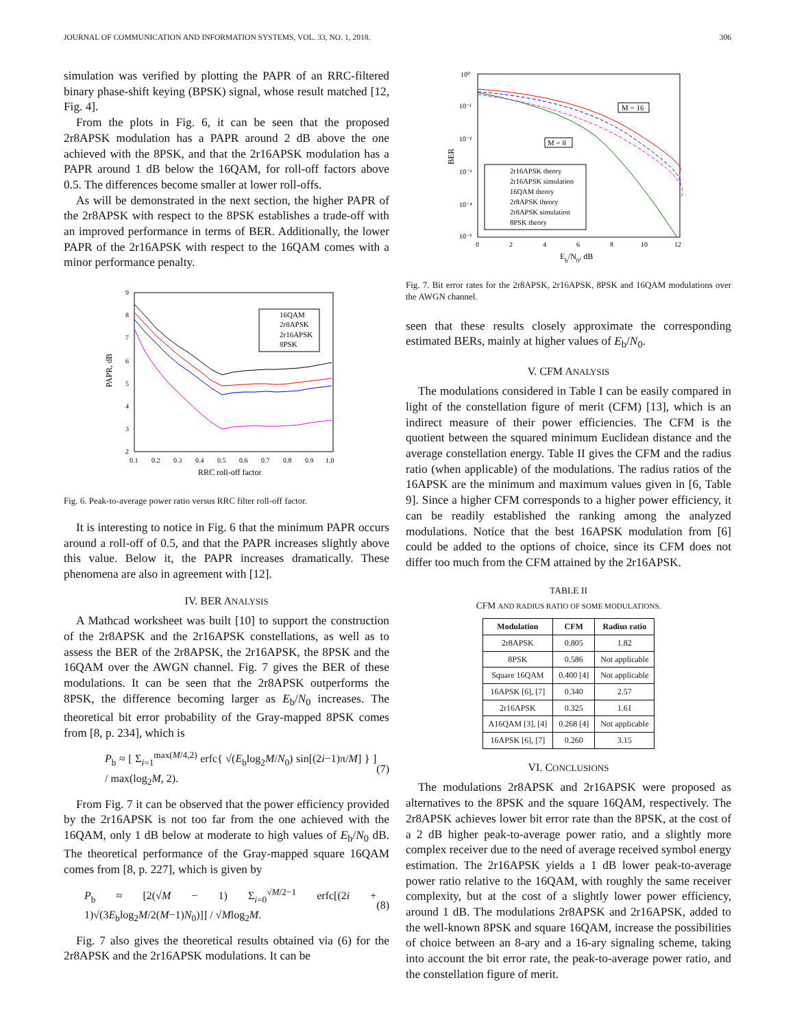JOURNAL OF COMMUNICATION AND INFORMATION SYSTEMS, VOL. 33, NO. 1, 2018. 306
simulation was verified by plotting the PAPR of an RRC-filtered binary phase-shift keying (BPSK) signal, whose result matched [12, Fig. 4].
From the plots in Fig. 6, it can be seen that the proposed 2r8APSK modulation has a PAPR around 2 dB above the one achieved with the 8PSK, and that the 2r16APSK modulation has a PAPR around 1 dB below the 16QAM, for roll-off factors above 0.5. The differences become smaller at lower roll-offs.
As will be demonstrated in the next section, the higher PAPR of the 2r8APSK with respect to the 8PSK establishes a trade-off with an improved performance in terms of BER. Additionally, the lower PAPR of the 2r16APSK with respect to the 16QAM comes with a minor performance penalty.
PAPR, dB
9
8
7
6
5
4
3
2
0.1
0.2
0.3
0.4
0.5
0.6
0.7
0.8
0.9
1.0
RRC roll-off factor
16QAM
2r8APSK
2r16APSK
8PSK
Fig. 6. Peak-to-average power ratio versus RRC filter roll-off factor.
It is interesting to notice in Fig. 6 that the minimum PAPR occurs around a roll-off of 0.5, and that the PAPR increases slightly above this value. Below it, the PAPR increases dramatically. These phenomena are also in agreement with [12].
IV. BER ANALYSIS
A Mathcad worksheet was built [10] to support the construction of the 2r8APSK and the 2r16APSK constellations, as well as to assess the BER of the 2r8APSK, the 2r16APSK, the 8PSK and the 16QAM over the AWGN channel. Fig. 7 gives the BER of these modulations. It can be seen that the 2r8APSK outperforms the 8PSK, the difference becoming larger as E<sub>b</sub>/N<sub>0</sub> increases. The theoretical bit error probability of the Gray-mapped 8PSK comes from [8, p. 234], which is
P<sub>b</sub> ≈ [ Σ<sub>i=1</sub><sup>max(M/4,2)</sup> erfc{ √(E<sub>b</sub>log<sub>2</sub>M/N<sub>0</sub>) sin[(2i−1)π/M] } ] / max(log<sub>2</sub>M, 2). (7)
From Fig. 7 it can be observed that the power efficiency provided by the 2r16APSK is not too far from the one achieved with the 16QAM, only 1 dB below at moderate to high values of E<sub>b</sub>/N<sub>0</sub> dB. The theoretical performance of the Gray-mapped square 16QAM comes from [8, p. 227], which is given by
P<sub>b</sub> ≈ [2(√M − 1) Σ<sub>i=0</sub><sup>√M/2−1</sup> erfc[(2i + 1)√(3E<sub>b</sub>log<sub>2</sub>M/2(M−1)N<sub>0</sub>)]] / √Mlog<sub>2</sub>M. (8)
Fig. 7 also gives the theoretical results obtained via (6) for the 2r8APSK and the 2r16APSK modulations. It can be
BER
10⁰
10⁻¹
10⁻²
10⁻³
10⁻⁴
10⁻⁵
0
2
4
6
8
10
12
Eb/N0, dB
M = 16
M = 8
2r16APSK theory
2r16APSK simulation
16QAM theory
2r8APSK theory
2r8APSK simulation
8PSK theory
Fig. 7. Bit error rates for the 2r8APSK, 2r16APSK, 8PSK and 16QAM modulations over the AWGN channel.
seen that these results closely approximate the corresponding estimated BERs, mainly at higher values of E<sub>b</sub>/N<sub>0</sub>.
V. CFM ANALYSIS
The modulations considered in Table I can be easily compared in light of the constellation figure of merit (CFM) [13], which is an indirect measure of their power efficiencies. The CFM is the quotient between the squared minimum Euclidean distance and the average constellation energy. Table II gives the CFM and the radius ratio (when applicable) of the modulations. The radius ratios of the 16APSK are the minimum and maximum values given in [6, Table 9]. Since a higher CFM corresponds to a higher power efficiency, it can be readily established the ranking among the analyzed modulations. Notice that the best 16APSK modulation from [6] could be added to the options of choice, since its CFM does not differ too much from the CFM attained by the 2r16APSK.
TABLE II
CFM AND RADIUS RATIO OF SOME MODULATIONS.
| Modulation | CFM | Radius ratio |
| --- | --- | --- |
| 2r8APSK | 0.805 | 1.82 |
| 8PSK | 0.586 | Not applicable |
| Square 16QAM | 0.400 [4] | Not applicable |
| 16APSK [6], [7] | 0.340 | 2.57 |
| 2r16APSK | 0.325 | 1.61 |
| A16QAM [3], [4] | 0.268 [4] | Not applicable |
| 16APSK [6], [7] | 0.260 | 3.15 |
VI. CONCLUSIONS
The modulations 2r8APSK and 2r16APSK were proposed as alternatives to the 8PSK and the square 16QAM, respectively. The 2r8APSK achieves lower bit error rate than the 8PSK, at the cost of a 2 dB higher peak-to-average power ratio, and a slightly more complex receiver due to the need of average received symbol energy estimation. The 2r16APSK yields a 1 dB lower peak-to-average power ratio relative to the 16QAM, with roughly the same receiver complexity, but at the cost of a slightly lower power efficiency, around 1 dB. The modulations 2r8APSK and 2r16APSK, added to the well-known 8PSK and square 16QAM, increase the possibilities of choice between an 8-ary and a 16-ary signaling scheme, taking into account the bit error rate, the peak-to-average power ratio, and the constellation figure of merit.